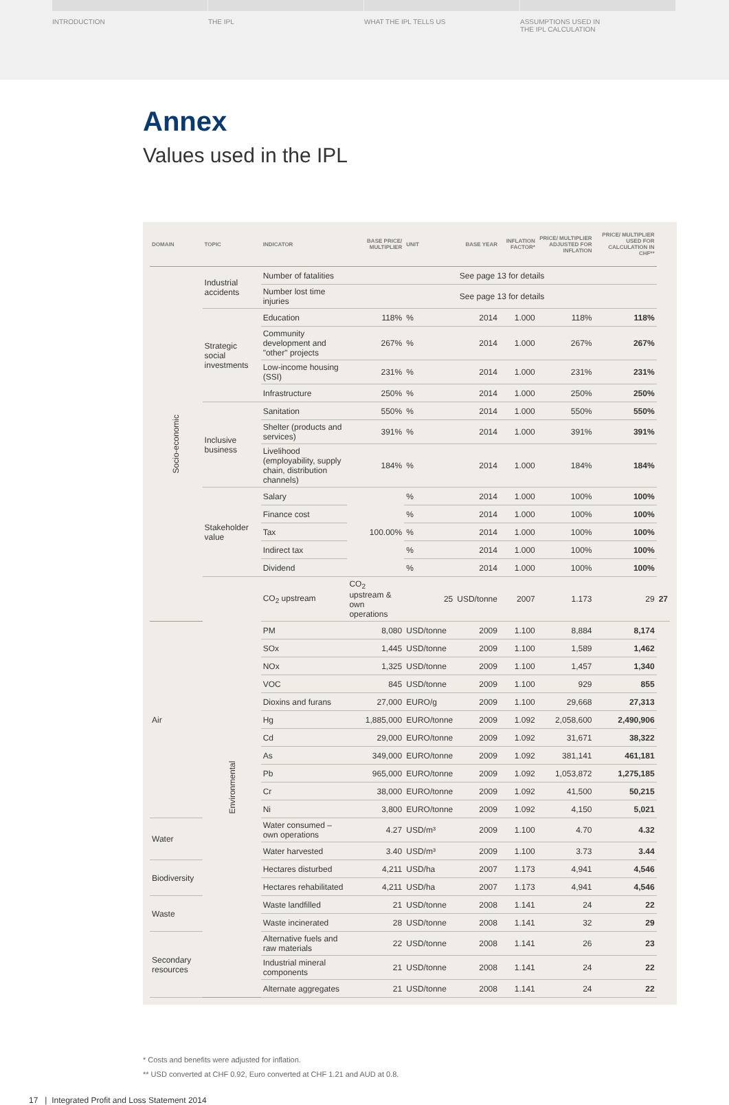INTRODUCTION THE IPL WHAT THE IPL TELLS US ASSUMPTIONS USED IN
THE IPL CALCULATION
Annex
Values used in the IPL
| DOMAIN | TOPIC | INDICATOR | BASE PRICE/ MULTIPLIER | UNIT | BASE YEAR | INFLATION FACTOR* | PRICE/ MULTIPLIER ADJUSTED FOR INFLATION | PRICE/ MULTIPLIER USED FOR CALCULATION IN CHF** | |
| --- | --- | --- | --- | --- | --- | --- | --- | --- | --- |
| Socio-economic | Industrial accidents | Number of fatalities | See page 13 for details | | | | | | |
| | | Number lost time injuries | See page 13 for details | | | | | | |
| | Strategic social investments | Education | 118% | % | 2014 | 1.000 | 118% | 118% | |
| | | Community development and "other" projects | 267% | % | 2014 | 1.000 | 267% | 267% | |
| | | Low-income housing (SSI) | 231% | % | 2014 | 1.000 | 231% | 231% | |
| | | Infrastructure | 250% | % | 2014 | 1.000 | 250% | 250% | |
| | Inclusive business | Sanitation | 550% | % | 2014 | 1.000 | 550% | 550% | |
| | | Shelter (products and services) | 391% | % | 2014 | 1.000 | 391% | 391% | |
| | | Livelihood (employability, supply chain, distribution channels) | 184% | % | 2014 | 1.000 | 184% | 184% | |
| | Stakeholder value | Salary | 100.00% | % | 2014 | 1.000 | 100% | 100% | |
| | | Finance cost | | % | 2014 | 1.000 | 100% | 100% | |
| | | Tax | | % | 2014 | 1.000 | 100% | 100% | |
| | | Indirect tax | | % | 2014 | 1.000 | 100% | 100% | |
| | | Dividend | | % | 2014 | 1.000 | 100% | 100% | |
| | Environmental | CO<sub>2</sub> upstream | CO<sub>2</sub> upstream & own operations | 25 | USD/tonne | 2007 | 1.173 | 29 | 27 |
| Air | | PM | 8,080 | USD/tonne | 2009 | 1.100 | 8,884 | 8,174 | |
| | | SOx | 1,445 | USD/tonne | 2009 | 1.100 | 1,589 | 1,462 | |
| | | NOx | 1,325 | USD/tonne | 2009 | 1.100 | 1,457 | 1,340 | |
| | | VOC | 845 | USD/tonne | 2009 | 1.100 | 929 | 855 | |
| | | Dioxins and furans | 27,000 | EURO/g | 2009 | 1.100 | 29,668 | 27,313 | |
| | | Hg | 1,885,000 | EURO/tonne | 2009 | 1.092 | 2,058,600 | 2,490,906 | |
| | | Cd | 29,000 | EURO/tonne | 2009 | 1.092 | 31,671 | 38,322 | |
| | | As | 349,000 | EURO/tonne | 2009 | 1.092 | 381,141 | 461,181 | |
| | | Pb | 965,000 | EURO/tonne | 2009 | 1.092 | 1,053,872 | 1,275,185 | |
| | | Cr | 38,000 | EURO/tonne | 2009 | 1.092 | 41,500 | 50,215 | |
| | | Ni | 3,800 | EURO/tonne | 2009 | 1.092 | 4,150 | 5,021 | |
| Water | | Water consumed – own operations | 4.27 | USD/m³ | 2009 | 1.100 | 4.70 | 4.32 | |
| | | Water harvested | 3.40 | USD/m³ | 2009 | 1.100 | 3.73 | 3.44 | |
| Biodiversity | | Hectares disturbed | 4,211 | USD/ha | 2007 | 1.173 | 4,941 | 4,546 | |
| | | Hectares rehabilitated | 4,211 | USD/ha | 2007 | 1.173 | 4,941 | 4,546 | |
| Waste | | Waste landfilled | 21 | USD/tonne | 2008 | 1.141 | 24 | 22 | |
| | | Waste incinerated | 28 | USD/tonne | 2008 | 1.141 | 32 | 29 | |
| Secondary resources | | Alternative fuels and raw materials | 22 | USD/tonne | 2008 | 1.141 | 26 | 23 | |
| | | Industrial mineral components | 21 | USD/tonne | 2008 | 1.141 | 24 | 22 | |
| | | Alternate aggregates | 21 | USD/tonne | 2008 | 1.141 | 24 | 22 | |
* Costs and benefits were adjusted for inflation.
** USD converted at CHF 0.92, Euro converted at CHF 1.21 and AUD at 0.8.
17 | Integrated Profit and Loss Statement 2014